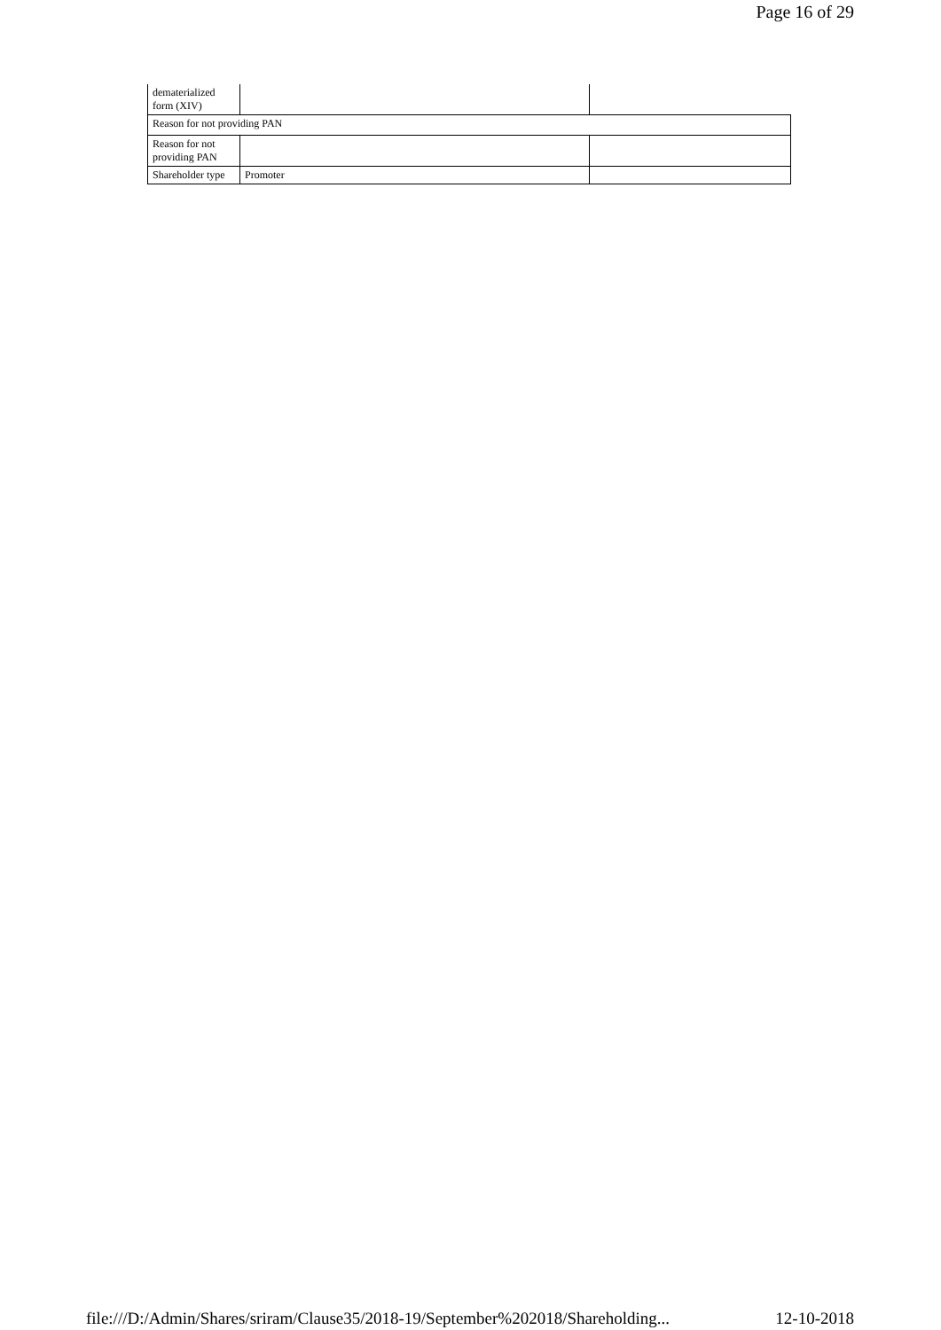Page 16 of 29
| dematerialized form (XIV) | | |
| Reason for not providing PAN | | |
| Reason for not providing PAN | | |
| Shareholder type | Promoter | |
file:///D:/Admin/Shares/sriram/Clause35/2018-19/September%202018/Shareholding... 12-10-2018